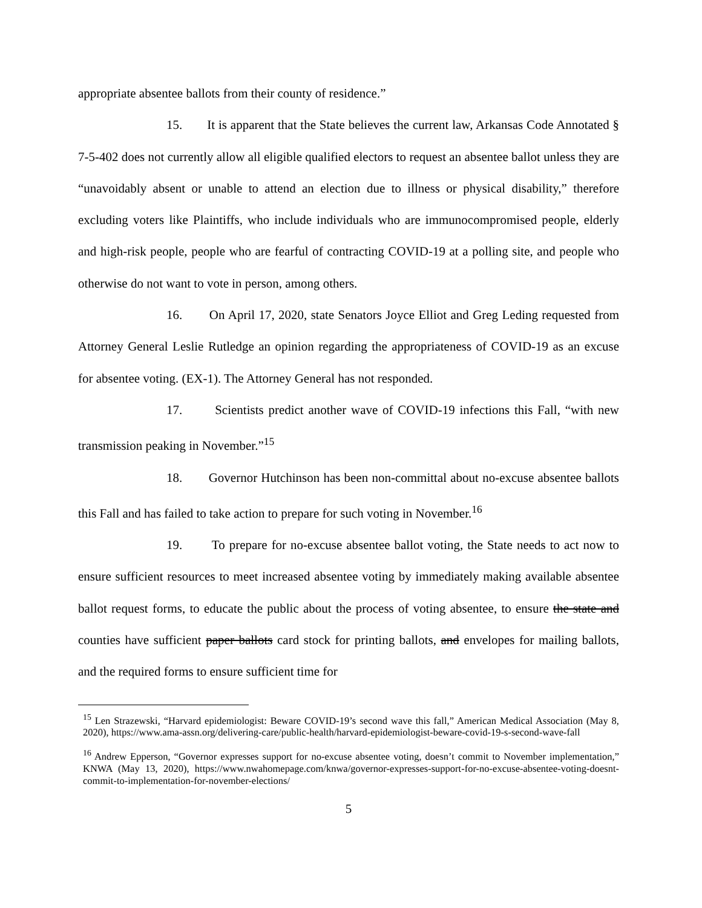appropriate absentee ballots from their county of residence.”
15. It is apparent that the State believes the current law, Arkansas Code Annotated § 7-5-402 does not currently allow all eligible qualified electors to request an absentee ballot unless they are “unavoidably absent or unable to attend an election due to illness or physical disability,” therefore excluding voters like Plaintiffs, who include individuals who are immunocompromised people, elderly and high-risk people, people who are fearful of contracting COVID-19 at a polling site, and people who otherwise do not want to vote in person, among others.
16. On April 17, 2020, state Senators Joyce Elliot and Greg Leding requested from Attorney General Leslie Rutledge an opinion regarding the appropriateness of COVID-19 as an excuse for absentee voting. (EX-1). The Attorney General has not responded.
17. Scientists predict another wave of COVID-19 infections this Fall, “with new transmission peaking in November.”<sup>15</sup>
18. Governor Hutchinson has been non-committal about no-excuse absentee ballots this Fall and has failed to take action to prepare for such voting in November.<sup>16</sup>
19. To prepare for no-excuse absentee ballot voting, the State needs to act now to ensure sufficient resources to meet increased absentee voting by immediately making available absentee ballot request forms, to educate the public about the process of voting absentee, to ensure the state and counties have sufficient paper ballots card stock for printing ballots, and envelopes for mailing ballots, and the required forms to ensure sufficient time for
<sup>15</sup> Len Strazewski, “Harvard epidemiologist: Beware COVID-19’s second wave this fall,” American Medical Association (May 8, 2020), https://www.ama-assn.org/delivering-care/public-health/harvard-epidemiologist-beware-covid-19-s-second-wave-fall
<sup>16</sup> Andrew Epperson, “Governor expresses support for no-excuse absentee voting, doesn’t commit to November implementation,” KNWA (May 13, 2020), https://www.nwahomepage.com/knwa/governor-expresses-support-for-no-excuse-absentee-voting-doesnt-commit-to-implementation-for-november-elections/
5